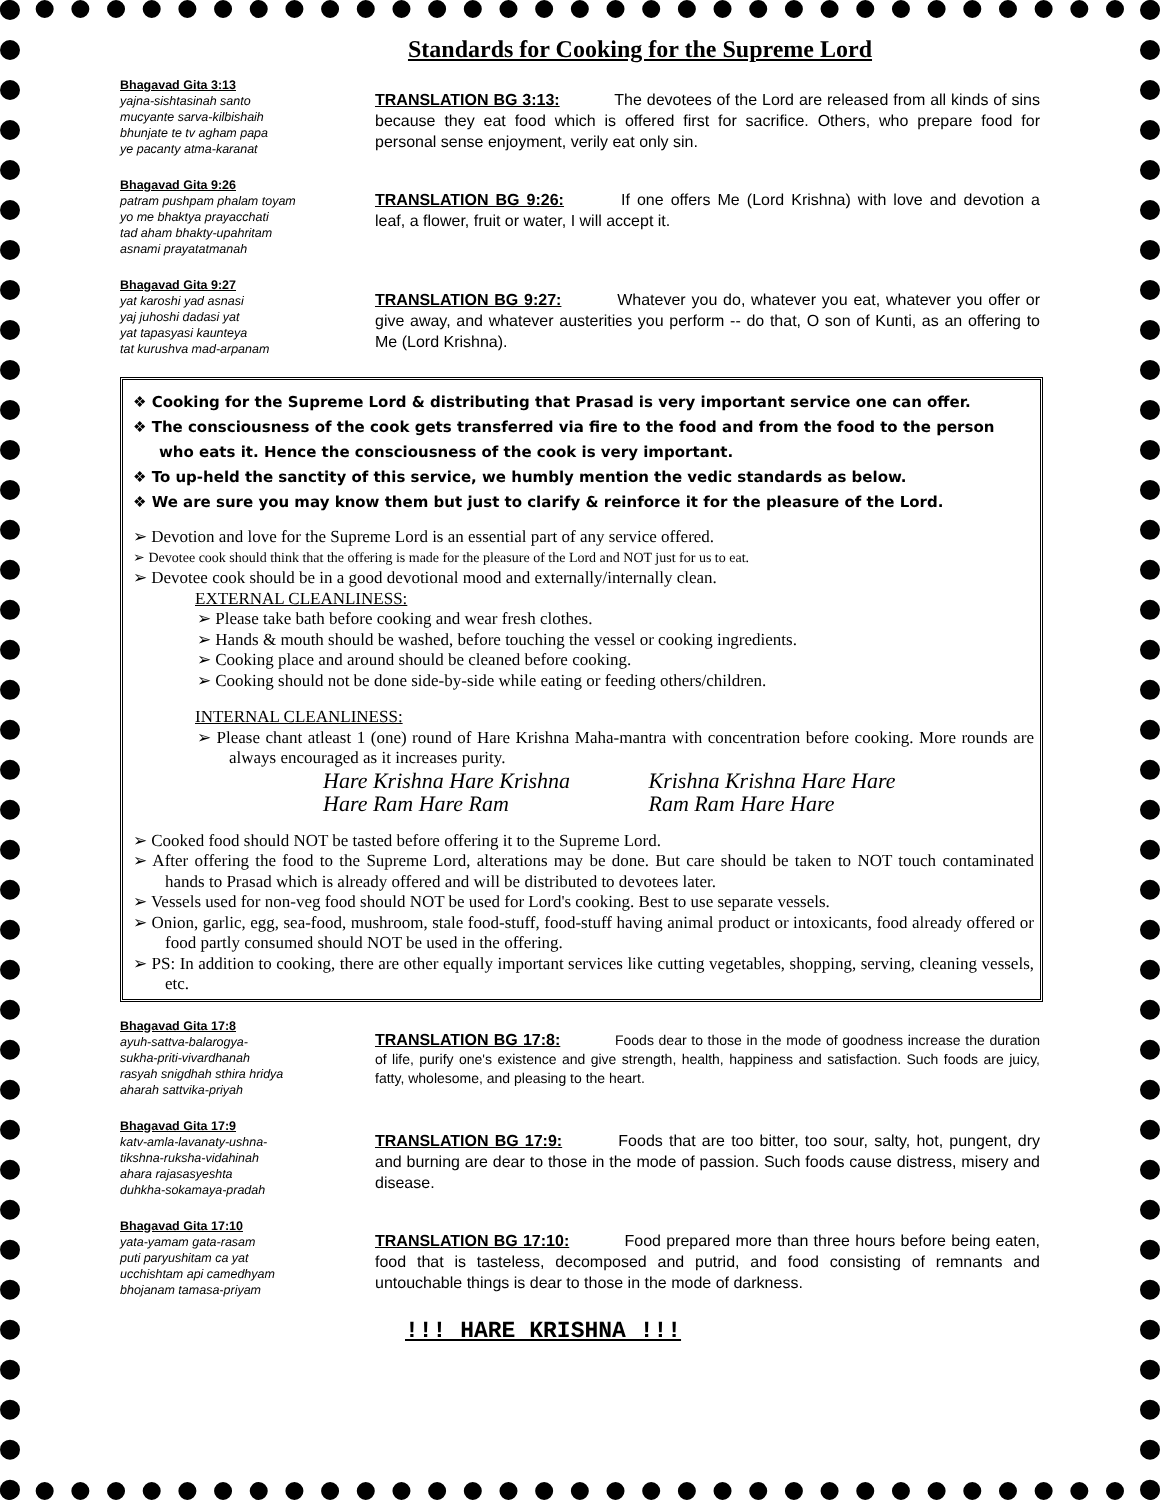Standards for Cooking for the Supreme Lord
Bhagavad Gita 3:13
yajna-sishtasinah santo
mucyante sarva-kilbishaih
bhunjate te tv agham papa
ye pacanty atma-karanat
TRANSLATION BG 3:13: The devotees of the Lord are released from all kinds of sins because they eat food which is offered first for sacrifice. Others, who prepare food for personal sense enjoyment, verily eat only sin.
Bhagavad Gita 9:26
patram pushpam phalam toyam
yo me bhaktya prayacchati
tad aham bhakty-upahritam
asnami prayatatmanah
TRANSLATION BG 9:26: If one offers Me (Lord Krishna) with love and devotion a leaf, a flower, fruit or water, I will accept it.
Bhagavad Gita 9:27
yat karoshi yad asnasi
yaj juhoshi dadasi yat
yat tapasyasi kaunteya
tat kurushva mad-arpanam
TRANSLATION BG 9:27: Whatever you do, whatever you eat, whatever you offer or give away, and whatever austerities you perform -- do that, O son of Kunti, as an offering to Me (Lord Krishna).
❖ Cooking for the Supreme Lord & distributing that Prasad is very important service one can offer.
❖ The consciousness of the cook gets transferred via fire to the food and from the food to the person who eats it. Hence the consciousness of the cook is very important.
❖ To up-held the sanctity of this service, we humbly mention the vedic standards as below.
❖ We are sure you may know them but just to clarify & reinforce it for the pleasure of the Lord.
➢ Devotion and love for the Supreme Lord is an essential part of any service offered.
➢ Devotee cook should think that the offering is made for the pleasure of the Lord and NOT just for us to eat.
➢ Devotee cook should be in a good devotional mood and externally/internally clean.
EXTERNAL CLEANLINESS:
➢ Please take bath before cooking and wear fresh clothes.
➢ Hands & mouth should be washed, before touching the vessel or cooking ingredients.
➢ Cooking place and around should be cleaned before cooking.
➢ Cooking should not be done side-by-side while eating or feeding others/children.
INTERNAL CLEANLINESS:
➢ Please chant atleast 1 (one) round of Hare Krishna Maha-mantra with concentration before cooking. More rounds are always encouraged as it increases purity.
Hare Krishna Hare Krishna Krishna Krishna Hare Hare
Hare Ram Hare Ram Ram Ram Hare Hare
➢ Cooked food should NOT be tasted before offering it to the Supreme Lord.
➢ After offering the food to the Supreme Lord, alterations may be done. But care should be taken to NOT touch contaminated hands to Prasad which is already offered and will be distributed to devotees later.
➢ Vessels used for non-veg food should NOT be used for Lord's cooking. Best to use separate vessels.
➢ Onion, garlic, egg, sea-food, mushroom, stale food-stuff, food-stuff having animal product or intoxicants, food already offered or food partly consumed should NOT be used in the offering.
➢ PS: In addition to cooking, there are other equally important services like cutting vegetables, shopping, serving, cleaning vessels, etc.
Bhagavad Gita 17:8
ayuh-sattva-balarogya-
sukha-priti-vivardhanah
rasyah snigdhah sthira hridya
aharah sattvika-priyah
TRANSLATION BG 17:8: Foods dear to those in the mode of goodness increase the duration of life, purify one's existence and give strength, health, happiness and satisfaction. Such foods are juicy, fatty, wholesome, and pleasing to the heart.
Bhagavad Gita 17:9
katv-amla-lavanaty-ushna-
tikshna-ruksha-vidahinah
ahara rajasasyeshta
duhkha-sokamaya-pradah
TRANSLATION BG 17:9: Foods that are too bitter, too sour, salty, hot, pungent, dry and burning are dear to those in the mode of passion. Such foods cause distress, misery and disease.
Bhagavad Gita 17:10
yata-yamam gata-rasam
puti paryushitam ca yat
ucchishtam api camedhyam
bhojanam tamasa-priyam
TRANSLATION BG 17:10: Food prepared more than three hours before being eaten, food that is tasteless, decomposed and putrid, and food consisting of remnants and untouchable things is dear to those in the mode of darkness.
!!! HARE KRISHNA !!!